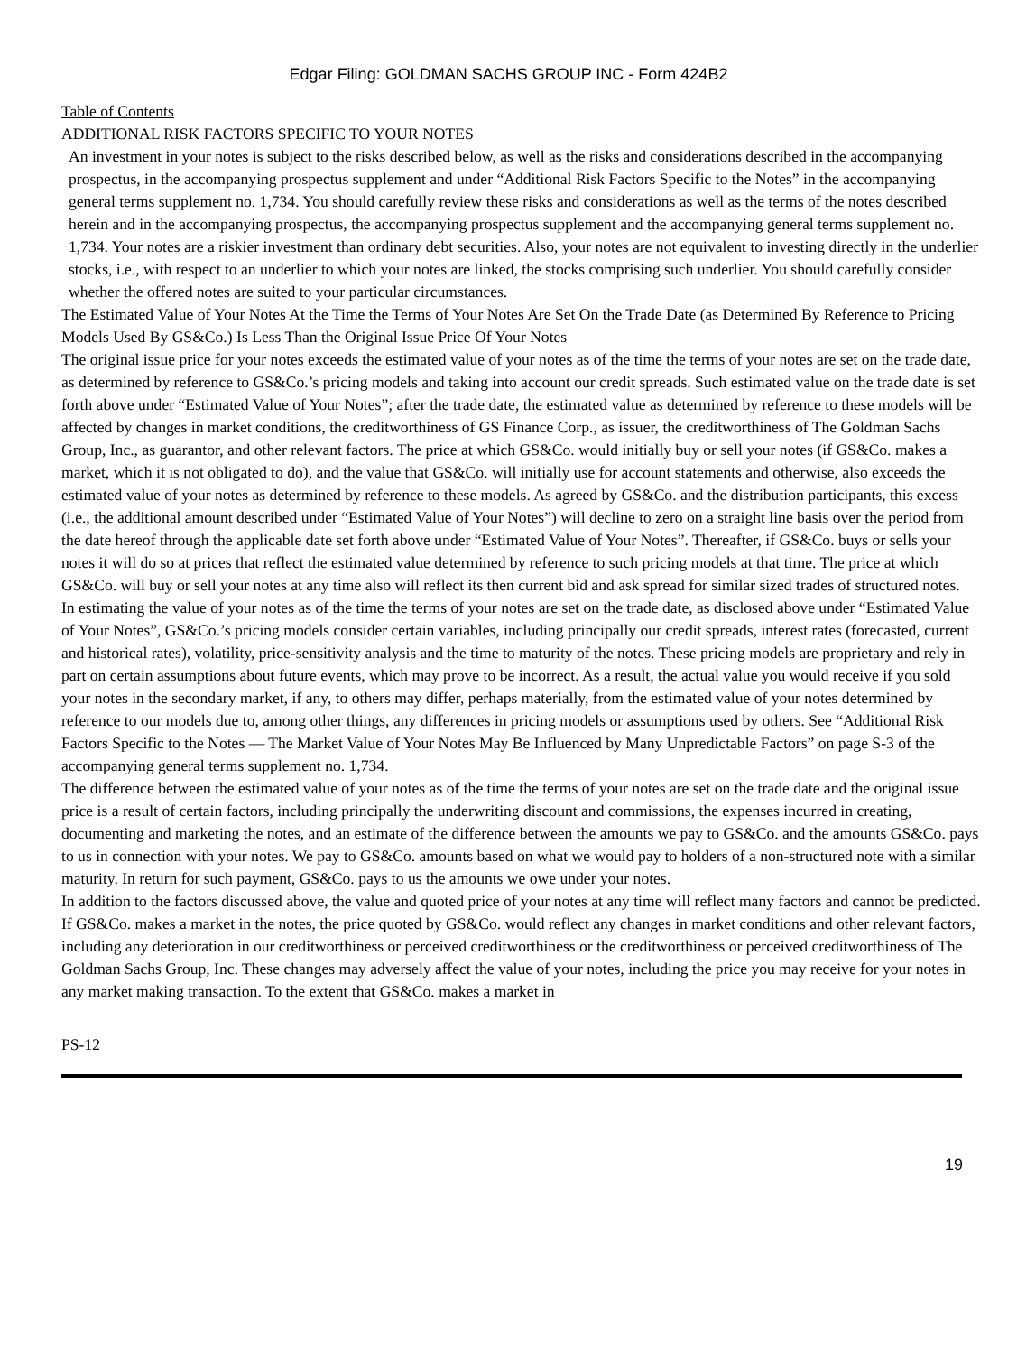Edgar Filing: GOLDMAN SACHS GROUP INC - Form 424B2
Table of Contents
ADDITIONAL RISK FACTORS SPECIFIC TO YOUR NOTES
An investment in your notes is subject to the risks described below, as well as the risks and considerations described in the accompanying prospectus, in the accompanying prospectus supplement and under “Additional Risk Factors Specific to the Notes” in the accompanying general terms supplement no. 1,734. You should carefully review these risks and considerations as well as the terms of the notes described herein and in the accompanying prospectus, the accompanying prospectus supplement and the accompanying general terms supplement no. 1,734. Your notes are a riskier investment than ordinary debt securities. Also, your notes are not equivalent to investing directly in the underlier stocks, i.e., with respect to an underlier to which your notes are linked, the stocks comprising such underlier. You should carefully consider whether the offered notes are suited to your particular circumstances.
The Estimated Value of Your Notes At the Time the Terms of Your Notes Are Set On the Trade Date (as Determined By Reference to Pricing Models Used By GS&Co.) Is Less Than the Original Issue Price Of Your Notes
The original issue price for your notes exceeds the estimated value of your notes as of the time the terms of your notes are set on the trade date, as determined by reference to GS&Co.’s pricing models and taking into account our credit spreads. Such estimated value on the trade date is set forth above under “Estimated Value of Your Notes”; after the trade date, the estimated value as determined by reference to these models will be affected by changes in market conditions, the creditworthiness of GS Finance Corp., as issuer, the creditworthiness of The Goldman Sachs Group, Inc., as guarantor, and other relevant factors. The price at which GS&Co. would initially buy or sell your notes (if GS&Co. makes a market, which it is not obligated to do), and the value that GS&Co. will initially use for account statements and otherwise, also exceeds the estimated value of your notes as determined by reference to these models. As agreed by GS&Co. and the distribution participants, this excess (i.e., the additional amount described under “Estimated Value of Your Notes”) will decline to zero on a straight line basis over the period from the date hereof through the applicable date set forth above under “Estimated Value of Your Notes”. Thereafter, if GS&Co. buys or sells your notes it will do so at prices that reflect the estimated value determined by reference to such pricing models at that time. The price at which GS&Co. will buy or sell your notes at any time also will reflect its then current bid and ask spread for similar sized trades of structured notes.
In estimating the value of your notes as of the time the terms of your notes are set on the trade date, as disclosed above under “Estimated Value of Your Notes”, GS&Co.’s pricing models consider certain variables, including principally our credit spreads, interest rates (forecasted, current and historical rates), volatility, price-sensitivity analysis and the time to maturity of the notes. These pricing models are proprietary and rely in part on certain assumptions about future events, which may prove to be incorrect. As a result, the actual value you would receive if you sold your notes in the secondary market, if any, to others may differ, perhaps materially, from the estimated value of your notes determined by reference to our models due to, among other things, any differences in pricing models or assumptions used by others. See “Additional Risk Factors Specific to the Notes — The Market Value of Your Notes May Be Influenced by Many Unpredictable Factors” on page S-3 of the accompanying general terms supplement no. 1,734.
The difference between the estimated value of your notes as of the time the terms of your notes are set on the trade date and the original issue price is a result of certain factors, including principally the underwriting discount and commissions, the expenses incurred in creating, documenting and marketing the notes, and an estimate of the difference between the amounts we pay to GS&Co. and the amounts GS&Co. pays to us in connection with your notes. We pay to GS&Co. amounts based on what we would pay to holders of a non-structured note with a similar maturity. In return for such payment, GS&Co. pays to us the amounts we owe under your notes.
In addition to the factors discussed above, the value and quoted price of your notes at any time will reflect many factors and cannot be predicted. If GS&Co. makes a market in the notes, the price quoted by GS&Co. would reflect any changes in market conditions and other relevant factors, including any deterioration in our creditworthiness or perceived creditworthiness or the creditworthiness or perceived creditworthiness of The Goldman Sachs Group, Inc. These changes may adversely affect the value of your notes, including the price you may receive for your notes in any market making transaction. To the extent that GS&Co. makes a market in
PS-12
19